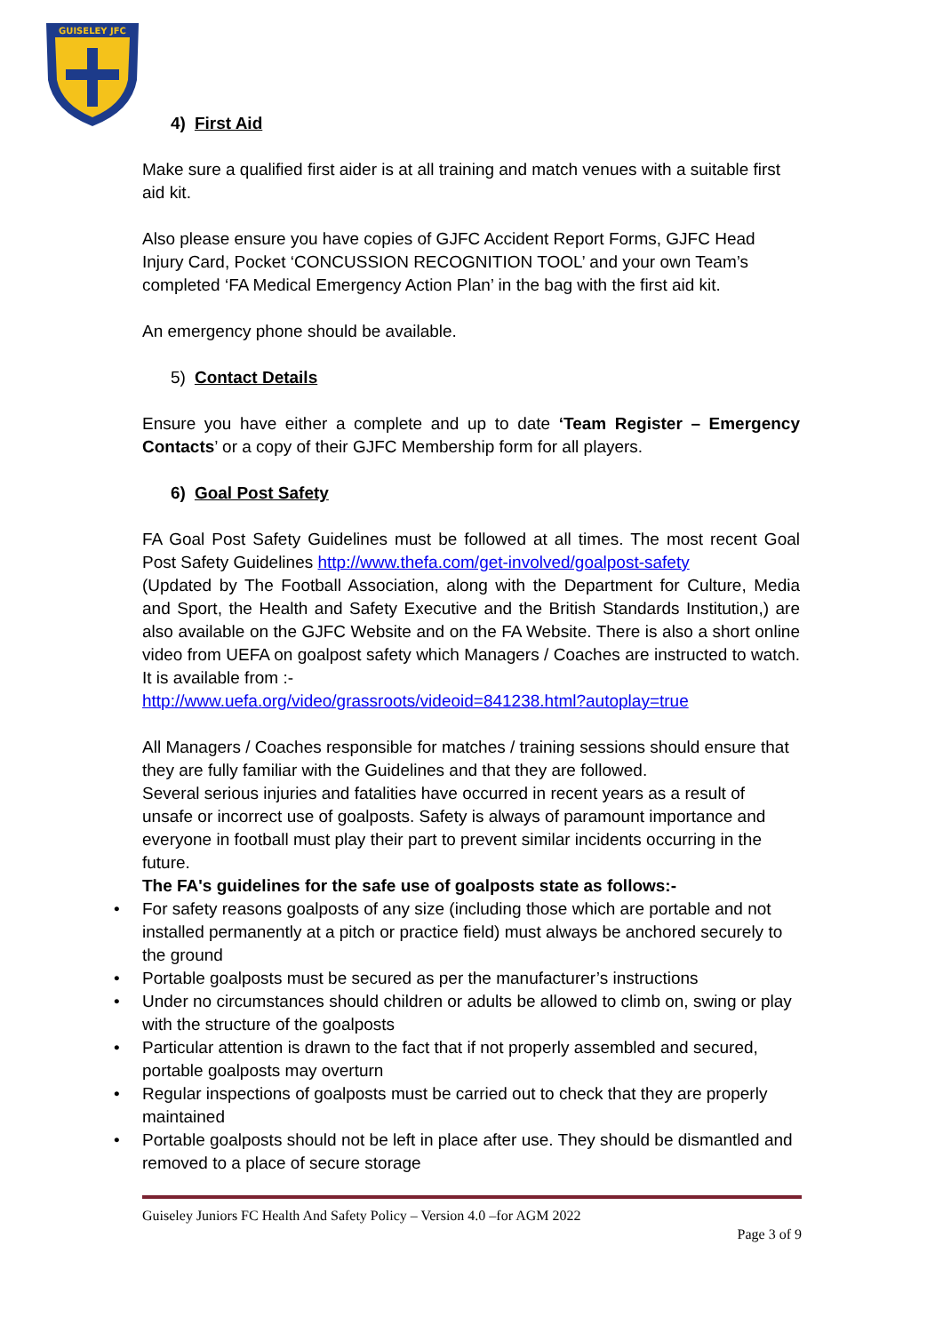GUISELEY JFC
4) First Aid
Make sure a qualified first aider is at all training and match venues with a suitable first aid kit.
Also please ensure you have copies of GJFC Accident Report Forms, GJFC Head Injury Card, Pocket ‘CONCUSSION RECOGNITION TOOL’ and your own Team’s completed ‘FA Medical Emergency Action Plan’ in the bag with the first aid kit.
An emergency phone should be available.
5) Contact Details
Ensure you have either a complete and up to date ‘Team Register – Emergency Contacts’ or a copy of their GJFC Membership form for all players.
6) Goal Post Safety
FA Goal Post Safety Guidelines must be followed at all times. The most recent Goal Post Safety Guidelines http://www.thefa.com/get-involved/goalpost-safety
(Updated by The Football Association, along with the Department for Culture, Media and Sport, the Health and Safety Executive and the British Standards Institution,) are also available on the GJFC Website and on the FA Website. There is also a short online video from UEFA on goalpost safety which Managers / Coaches are instructed to watch. It is available from :-
http://www.uefa.org/video/grassroots/videoid=841238.html?autoplay=true
All Managers / Coaches responsible for matches / training sessions should ensure that they are fully familiar with the Guidelines and that they are followed.
Several serious injuries and fatalities have occurred in recent years as a result of unsafe or incorrect use of goalposts. Safety is always of paramount importance and everyone in football must play their part to prevent similar incidents occurring in the future.
The FA's guidelines for the safe use of goalposts state as follows:-
• For safety reasons goalposts of any size (including those which are portable and not installed permanently at a pitch or practice field) must always be anchored securely to the ground
• Portable goalposts must be secured as per the manufacturer’s instructions
• Under no circumstances should children or adults be allowed to climb on, swing or play with the structure of the goalposts
• Particular attention is drawn to the fact that if not properly assembled and secured, portable goalposts may overturn
• Regular inspections of goalposts must be carried out to check that they are properly maintained
• Portable goalposts should not be left in place after use. They should be dismantled and removed to a place of secure storage
Guiseley Juniors FC Health And Safety Policy – Version 4.0 –for AGM 2022
Page 3 of 9